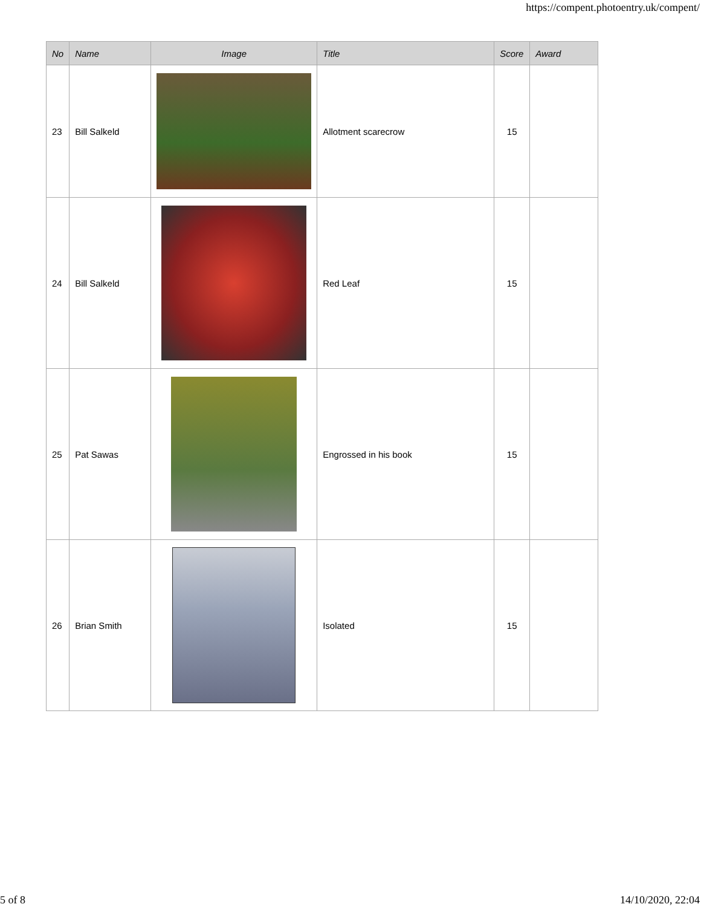https://compent.photoentry.uk/compent/
| No | Name | Image | Title | Score | Award |
| --- | --- | --- | --- | --- | --- |
| 23 | Bill Salkeld | | Allotment scarecrow | 15 | |
| 24 | Bill Salkeld | | Red Leaf | 15 | |
| 25 | Pat Sawas | | Engrossed in his book | 15 | |
| 26 | Brian Smith | | Isolated | 15 | |
5 of 8 14/10/2020, 22:04